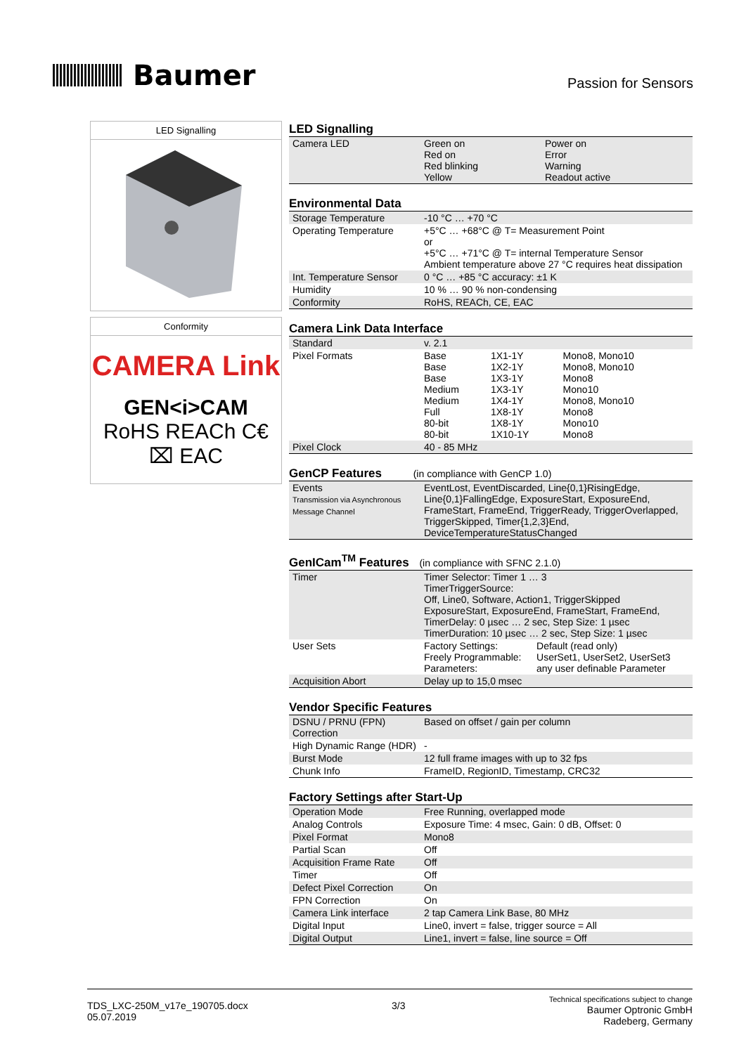Baumer
Passion for Sensors
LED Signalling
Conformity
CAMERA Link
GEN<i>CAM
RoHS REACh C€ ⌧ EAC
LED Signalling
| Camera LED | / Green on / Power on / / Red on / Error / / Red blinking / Warning / / Yellow / Readout active / |
Environmental Data
| Storage Temperature | -10 °C … +70 °C |
| Operating Temperature | +5°C … +68°C @ T= Measurement Point or +5°C … +71°C @ T= internal Temperature Sensor Ambient temperature above 27 °C requires heat dissipation |
| Int. Temperature Sensor | 0 °C … +85 °C accuracy: ±1 K |
| Humidity | 10 % … 90 % non-condensing |
| Conformity | RoHS, REACh, CE, EAC |
Camera Link Data Interface
| Standard | v. 2.1 |
| Pixel Formats | / Base / 1X1-1Y / Mono8, Mono10 / / Base / 1X2-1Y / Mono8, Mono10 / / Base / 1X3-1Y / Mono8 / / Medium / 1X3-1Y / Mono10 / / Medium / 1X4-1Y / Mono8, Mono10 / / Full / 1X8-1Y / Mono8 / / 80-bit / 1X8-1Y / Mono10 / / 80-bit / 1X10-1Y / Mono8 / |
| Pixel Clock | 40 - 85 MHz |
GenCP Features (in compliance with GenCP 1.0)
| Events Transmission via Asynchronous Message Channel | EventLost, EventDiscarded, Line{0,1}RisingEdge, Line{0,1}FallingEdge, ExposureStart, ExposureEnd, FrameStart, FrameEnd, TriggerReady, TriggerOverlapped, TriggerSkipped, Timer{1,2,3}End, DeviceTemperatureStatusChanged |
GenICam<sup>TM</sup> Features (in compliance with SFNC 2.1.0)
| Timer | Timer Selector: Timer 1 … 3 TimerTriggerSource: Off, Line0, Software, Action1, TriggerSkipped ExposureStart, ExposureEnd, FrameStart, FrameEnd, TimerDelay: 0 µsec … 2 sec, Step Size: 1 µsec TimerDuration: 10 µsec … 2 sec, Step Size: 1 µsec |
| User Sets | / Factory Settings: / Default (read only) / / Freely Programmable: / UserSet1, UserSet2, UserSet3 / / Parameters: / any user definable Parameter / |
| Acquisition Abort | Delay up to 15,0 msec |
Vendor Specific Features
| DSNU / PRNU (FPN) Correction | Based on offset / gain per column |
| High Dynamic Range (HDR) | - |
| Burst Mode | 12 full frame images with up to 32 fps |
| Chunk Info | FrameID, RegionID, Timestamp, CRC32 |
Factory Settings after Start-Up
| Operation Mode | Free Running, overlapped mode |
| Analog Controls | Exposure Time: 4 msec, Gain: 0 dB, Offset: 0 |
| Pixel Format | Mono8 |
| Partial Scan | Off |
| Acquisition Frame Rate | Off |
| Timer | Off |
| Defect Pixel Correction | On |
| FPN Correction | On |
| Camera Link interface | 2 tap Camera Link Base, 80 MHz |
| Digital Input | Line0, invert = false, trigger source = All |
| Digital Output | Line1, invert = false, line source = Off |
TDS_LXC-250M_v17e_190705.docx
05.07.2019
3/3
Technical specifications subject to change
Baumer Optronic GmbH
Radeberg, Germany